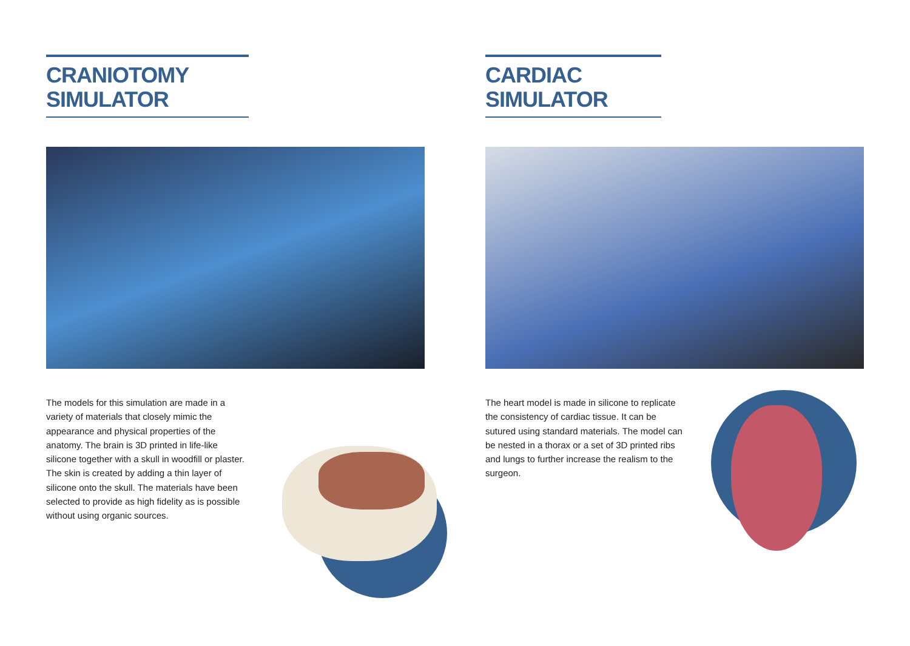CRANIOTOMY SIMULATOR
The models for this simulation are made in a variety of materials that closely mimic the appearance and physical properties of the anatomy. The brain is 3D printed in life-like silicone together with a skull in woodfill or plaster. The skin is created by adding a thin layer of silicone onto the skull. The materials have been selected to provide as high fidelity as is possible without using organic sources.
CARDIAC SIMULATOR
The heart model is made in silicone to replicate the consistency of cardiac tissue. It can be sutured using standard materials. The model can be nested in a thorax or a set of 3D printed ribs and lungs to further increase the realism to the surgeon.